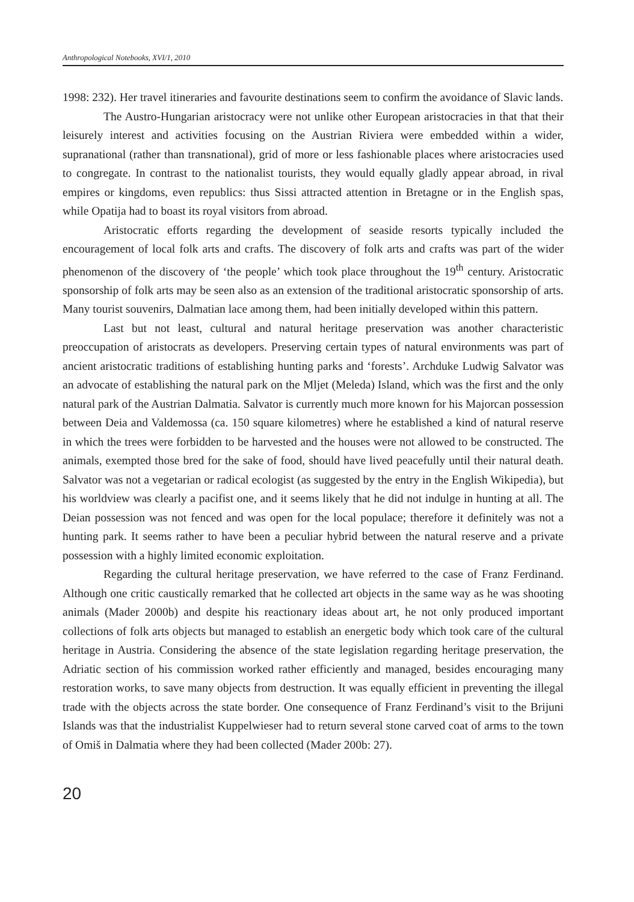Anthropological Notebooks, XVI/1, 2010
1998: 232). Her travel itineraries and favourite destinations seem to confirm the avoidance of Slavic lands.
The Austro-Hungarian aristocracy were not unlike other European aristocracies in that that their leisurely interest and activities focusing on the Austrian Riviera were embedded within a wider, supranational (rather than transnational), grid of more or less fashionable places where aristocracies used to congregate. In contrast to the nationalist tourists, they would equally gladly appear abroad, in rival empires or kingdoms, even republics: thus Sissi attracted attention in Bretagne or in the English spas, while Opatija had to boast its royal visitors from abroad.
Aristocratic efforts regarding the development of seaside resorts typically included the encouragement of local folk arts and crafts. The discovery of folk arts and crafts was part of the wider phenomenon of the discovery of ‘the people’ which took place throughout the 19<sup>th</sup> century. Aristocratic sponsorship of folk arts may be seen also as an extension of the traditional aristocratic sponsorship of arts. Many tourist souvenirs, Dalmatian lace among them, had been initially developed within this pattern.
Last but not least, cultural and natural heritage preservation was another characteristic preoccupation of aristocrats as developers. Preserving certain types of natural environments was part of ancient aristocratic traditions of establishing hunting parks and ‘forests’. Archduke Ludwig Salvator was an advocate of establishing the natural park on the Mljet (Meleda) Island, which was the first and the only natural park of the Austrian Dalmatia. Salvator is currently much more known for his Majorcan possession between Deia and Valdemossa (ca. 150 square kilometres) where he established a kind of natural reserve in which the trees were forbidden to be harvested and the houses were not allowed to be constructed. The animals, exempted those bred for the sake of food, should have lived peacefully until their natural death. Salvator was not a vegetarian or radical ecologist (as suggested by the entry in the English Wikipedia), but his worldview was clearly a pacifist one, and it seems likely that he did not indulge in hunting at all. The Deian possession was not fenced and was open for the local populace; therefore it definitely was not a hunting park. It seems rather to have been a peculiar hybrid between the natural reserve and a private possession with a highly limited economic exploitation.
Regarding the cultural heritage preservation, we have referred to the case of Franz Ferdinand. Although one critic caustically remarked that he collected art objects in the same way as he was shooting animals (Mader 2000b) and despite his reactionary ideas about art, he not only produced important collections of folk arts objects but managed to establish an energetic body which took care of the cultural heritage in Austria. Considering the absence of the state legislation regarding heritage preservation, the Adriatic section of his commission worked rather efficiently and managed, besides encouraging many restoration works, to save many objects from destruction. It was equally efficient in preventing the illegal trade with the objects across the state border. One consequence of Franz Ferdinand’s visit to the Brijuni Islands was that the industrialist Kuppelwieser had to return several stone carved coat of arms to the town of Omiš in Dalmatia where they had been collected (Mader 200b: 27).
20